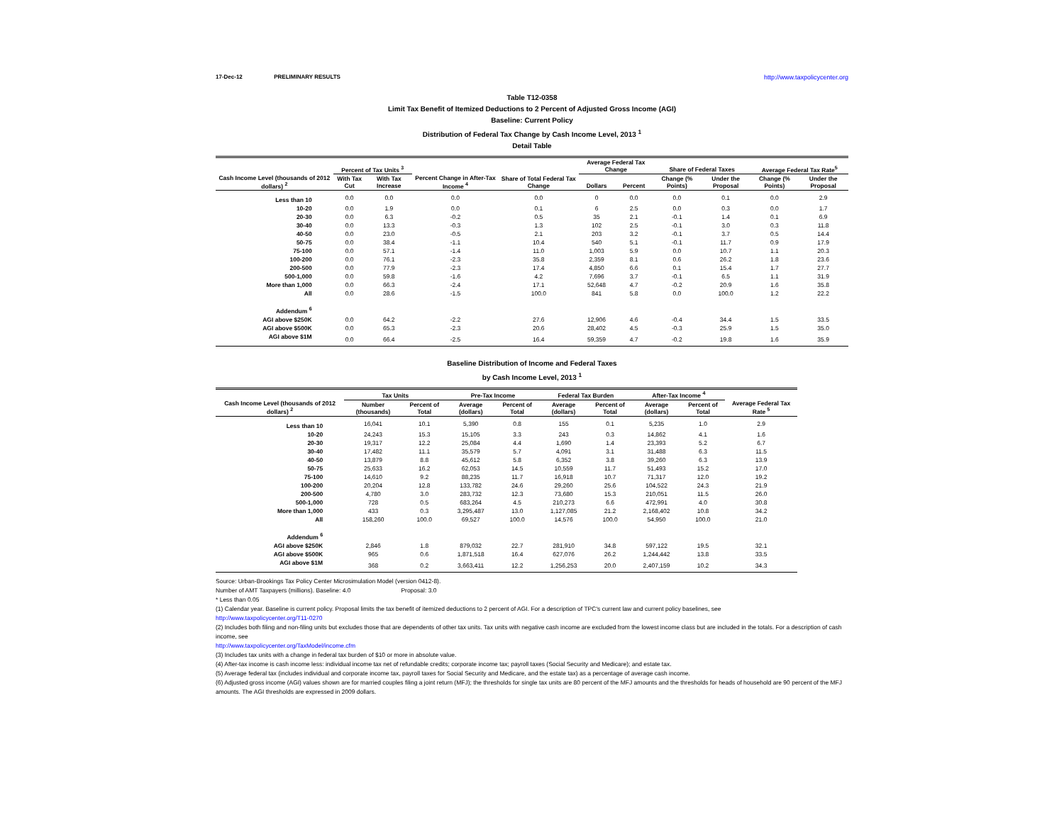17-Dec-12 PRELIMINARY RESULTS http://www.taxpolicycenter.org
Table T12-0358
Limit Tax Benefit of Itemized Deductions to 2 Percent of Adjusted Gross Income (AGI)
Baseline: Current Policy
Distribution of Federal Tax Change by Cash Income Level, 2013 <sup>1</sup>
Detail Table
| Cash Income Level (thousands of 2012 dollars) <sup>2</sup> | Percent of Tax Units <sup>3</sup> | | Percent Change in After-Tax Income <sup>4</sup> | Share of Total Federal Tax Change | Average Federal Tax Change | | Share of Federal Taxes | | Average Federal Tax Rate<sup>5</sup> | |
| --- | --- | --- | --- | --- | --- | --- | --- | --- | --- | --- |
| | With Tax Cut | With Tax Increase | | | Dollars | Percent | Change (% Points) | Under the Proposal | Change (% Points) | Under the Proposal |
| Less than 10 | 0.0 | 0.0 | 0.0 | 0.0 | 0 | 0.0 | 0.0 | 0.1 | 0.0 | 2.9 |
| 10-20 | 0.0 | 1.9 | 0.0 | 0.1 | 6 | 2.5 | 0.0 | 0.3 | 0.0 | 1.7 |
| 20-30 | 0.0 | 6.3 | -0.2 | 0.5 | 35 | 2.1 | -0.1 | 1.4 | 0.1 | 6.9 |
| 30-40 | 0.0 | 13.3 | -0.3 | 1.3 | 102 | 2.5 | -0.1 | 3.0 | 0.3 | 11.8 |
| 40-50 | 0.0 | 23.0 | -0.5 | 2.1 | 203 | 3.2 | -0.1 | 3.7 | 0.5 | 14.4 |
| 50-75 | 0.0 | 38.4 | -1.1 | 10.4 | 540 | 5.1 | -0.1 | 11.7 | 0.9 | 17.9 |
| 75-100 | 0.0 | 57.1 | -1.4 | 11.0 | 1,003 | 5.9 | 0.0 | 10.7 | 1.1 | 20.3 |
| 100-200 | 0.0 | 76.1 | -2.3 | 35.8 | 2,359 | 8.1 | 0.6 | 26.2 | 1.8 | 23.6 |
| 200-500 | 0.0 | 77.9 | -2.3 | 17.4 | 4,850 | 6.6 | 0.1 | 15.4 | 1.7 | 27.7 |
| 500-1,000 | 0.0 | 59.8 | -1.6 | 4.2 | 7,696 | 3.7 | -0.1 | 6.5 | 1.1 | 31.9 |
| More than 1,000 | 0.0 | 66.3 | -2.4 | 17.1 | 52,648 | 4.7 | -0.2 | 20.9 | 1.6 | 35.8 |
| All | 0.0 | 28.6 | -1.5 | 100.0 | 841 | 5.8 | 0.0 | 100.0 | 1.2 | 22.2 |
| Addendum <sup>6</sup> | | | | | | | | | | |
| AGI above $250K | 0.0 | 64.2 | -2.2 | 27.6 | 12,906 | 4.6 | -0.4 | 34.4 | 1.5 | 33.5 |
| AGI above $500K | 0.0 | 65.3 | -2.3 | 20.6 | 28,402 | 4.5 | -0.3 | 25.9 | 1.5 | 35.0 |
| AGI above $1M | 0.0 | 66.4 | -2.5 | 16.4 | 59,359 | 4.7 | -0.2 | 19.8 | 1.6 | 35.9 |
Baseline Distribution of Income and Federal Taxes
by Cash Income Level, 2013 <sup>1</sup>
| Cash Income Level (thousands of 2012 dollars) <sup>2</sup> | Tax Units | | Pre-Tax Income | | Federal Tax Burden | | After-Tax Income <sup>4</sup> | | Average Federal Tax Rate <sup>5</sup> |
| --- | --- | --- | --- | --- | --- | --- | --- | --- | --- |
| | Number (thousands) | Percent of Total | Average (dollars) | Percent of Total | Average (dollars) | Percent of Total | Average (dollars) | Percent of Total | |
| Less than 10 | 16,041 | 10.1 | 5,390 | 0.8 | 155 | 0.1 | 5,235 | 1.0 | 2.9 |
| 10-20 | 24,243 | 15.3 | 15,105 | 3.3 | 243 | 0.3 | 14,862 | 4.1 | 1.6 |
| 20-30 | 19,317 | 12.2 | 25,084 | 4.4 | 1,690 | 1.4 | 23,393 | 5.2 | 6.7 |
| 30-40 | 17,482 | 11.1 | 35,579 | 5.7 | 4,091 | 3.1 | 31,488 | 6.3 | 11.5 |
| 40-50 | 13,879 | 8.8 | 45,612 | 5.8 | 6,352 | 3.8 | 39,260 | 6.3 | 13.9 |
| 50-75 | 25,633 | 16.2 | 62,053 | 14.5 | 10,559 | 11.7 | 51,493 | 15.2 | 17.0 |
| 75-100 | 14,610 | 9.2 | 88,235 | 11.7 | 16,918 | 10.7 | 71,317 | 12.0 | 19.2 |
| 100-200 | 20,204 | 12.8 | 133,782 | 24.6 | 29,260 | 25.6 | 104,522 | 24.3 | 21.9 |
| 200-500 | 4,780 | 3.0 | 283,732 | 12.3 | 73,680 | 15.3 | 210,051 | 11.5 | 26.0 |
| 500-1,000 | 728 | 0.5 | 683,264 | 4.5 | 210,273 | 6.6 | 472,991 | 4.0 | 30.8 |
| More than 1,000 | 433 | 0.3 | 3,295,487 | 13.0 | 1,127,085 | 21.2 | 2,168,402 | 10.8 | 34.2 |
| All | 158,260 | 100.0 | 69,527 | 100.0 | 14,576 | 100.0 | 54,950 | 100.0 | 21.0 |
| Addendum <sup>6</sup> | | | | | | | | | |
| AGI above $250K | 2,846 | 1.8 | 879,032 | 22.7 | 281,910 | 34.8 | 597,122 | 19.5 | 32.1 |
| AGI above $500K | 965 | 0.6 | 1,871,518 | 16.4 | 627,076 | 26.2 | 1,244,442 | 13.8 | 33.5 |
| AGI above $1M | 368 | 0.2 | 3,663,411 | 12.2 | 1,256,253 | 20.0 | 2,407,159 | 10.2 | 34.3 |
Source: Urban-Brookings Tax Policy Center Microsimulation Model (version 0412-8).
Number of AMT Taxpayers (millions). Baseline: 4.0 Proposal: 3.0
* Less than 0.05
(1) Calendar year. Baseline is current policy. Proposal limits the tax benefit of itemized deductions to 2 percent of AGI. For a description of TPC's current law and current policy baselines, see
http://www.taxpolicycenter.org/T11-0270
(2) Includes both filing and non-filing units but excludes those that are dependents of other tax units. Tax units with negative cash income are excluded from the lowest income class but are included in the totals. For a description of cash income, see
http://www.taxpolicycenter.org/TaxModel/income.cfm
(3) Includes tax units with a change in federal tax burden of $10 or more in absolute value.
(4) After-tax income is cash income less: individual income tax net of refundable credits; corporate income tax; payroll taxes (Social Security and Medicare); and estate tax.
(5) Average federal tax (includes individual and corporate income tax, payroll taxes for Social Security and Medicare, and the estate tax) as a percentage of average cash income.
(6) Adjusted gross income (AGI) values shown are for married couples filing a joint return (MFJ); the thresholds for single tax units are 80 percent of the MFJ amounts and the thresholds for heads of household are 90 percent of the MFJ amounts. The AGI thresholds are expressed in 2009 dollars.